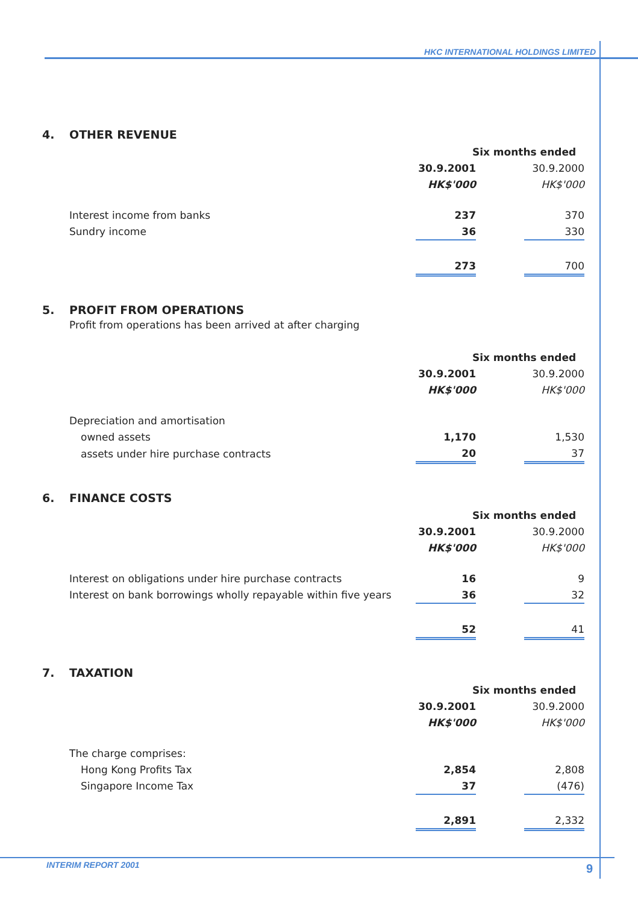HKC INTERNATIONAL HOLDINGS LIMITED
4. OTHER REVENUE
| | Six months ended | | |
| | 30.9.2001 | | 30.9.2000 |
| | HK$'000 | | HK$'000 |
| Interest income from banks | 237 | | 370 |
| Sundry income | 36 | | 330 |
| | 273 | | 700 |
5. PROFIT FROM OPERATIONS
Profit from operations has been arrived at after charging
| | Six months ended | | |
| | 30.9.2001 | | 30.9.2000 |
| | HK$'000 | | HK$'000 |
| Depreciation and amortisation | | | |
| owned assets | 1,170 | | 1,530 |
| assets under hire purchase contracts | 20 | | 37 |
6. FINANCE COSTS
| | Six months ended | | |
| | 30.9.2001 | | 30.9.2000 |
| | HK$'000 | | HK$'000 |
| Interest on obligations under hire purchase contracts | 16 | | 9 |
| Interest on bank borrowings wholly repayable within five years | 36 | | 32 |
| | 52 | | 41 |
7. TAXATION
| | Six months ended | | |
| | 30.9.2001 | | 30.9.2000 |
| | HK$'000 | | HK$'000 |
| The charge comprises: | | | |
| Hong Kong Profits Tax | 2,854 | | 2,808 |
| Singapore Income Tax | 37 | | (476) |
| | 2,891 | | 2,332 |
INTERIM REPORT 2001 9